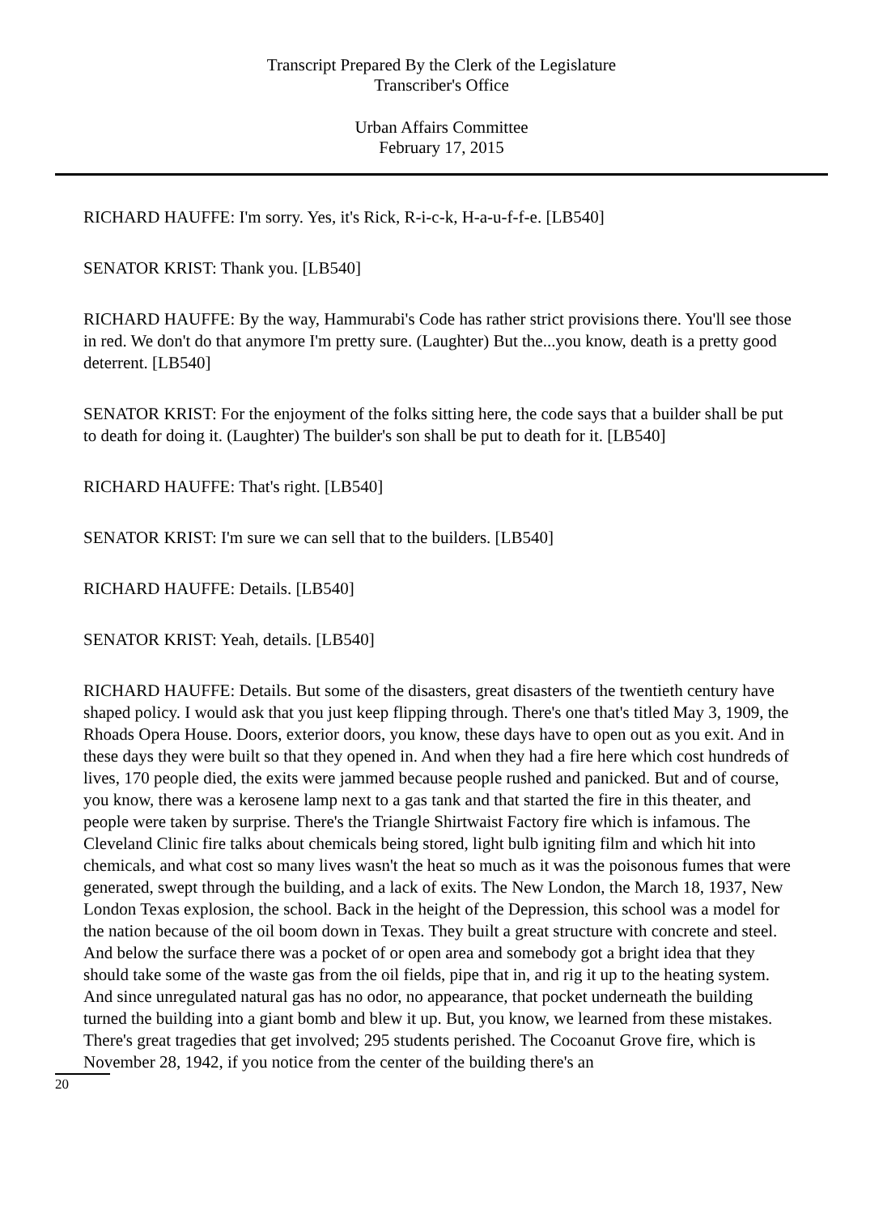Transcript Prepared By the Clerk of the Legislature
Transcriber's Office
Urban Affairs Committee
February 17, 2015
RICHARD HAUFFE: I'm sorry. Yes, it's Rick, R-i-c-k, H-a-u-f-f-e. [LB540]
SENATOR KRIST: Thank you. [LB540]
RICHARD HAUFFE: By the way, Hammurabi's Code has rather strict provisions there. You'll see those in red. We don't do that anymore I'm pretty sure. (Laughter) But the...you know, death is a pretty good deterrent. [LB540]
SENATOR KRIST: For the enjoyment of the folks sitting here, the code says that a builder shall be put to death for doing it. (Laughter) The builder's son shall be put to death for it. [LB540]
RICHARD HAUFFE: That's right. [LB540]
SENATOR KRIST: I'm sure we can sell that to the builders. [LB540]
RICHARD HAUFFE: Details. [LB540]
SENATOR KRIST: Yeah, details. [LB540]
RICHARD HAUFFE: Details. But some of the disasters, great disasters of the twentieth century have shaped policy. I would ask that you just keep flipping through. There's one that's titled May 3, 1909, the Rhoads Opera House. Doors, exterior doors, you know, these days have to open out as you exit. And in these days they were built so that they opened in. And when they had a fire here which cost hundreds of lives, 170 people died, the exits were jammed because people rushed and panicked. But and of course, you know, there was a kerosene lamp next to a gas tank and that started the fire in this theater, and people were taken by surprise. There's the Triangle Shirtwaist Factory fire which is infamous. The Cleveland Clinic fire talks about chemicals being stored, light bulb igniting film and which hit into chemicals, and what cost so many lives wasn't the heat so much as it was the poisonous fumes that were generated, swept through the building, and a lack of exits. The New London, the March 18, 1937, New London Texas explosion, the school. Back in the height of the Depression, this school was a model for the nation because of the oil boom down in Texas. They built a great structure with concrete and steel. And below the surface there was a pocket of or open area and somebody got a bright idea that they should take some of the waste gas from the oil fields, pipe that in, and rig it up to the heating system. And since unregulated natural gas has no odor, no appearance, that pocket underneath the building turned the building into a giant bomb and blew it up. But, you know, we learned from these mistakes. There's great tragedies that get involved; 295 students perished. The Cocoanut Grove fire, which is November 28, 1942, if you notice from the center of the building there's an
20